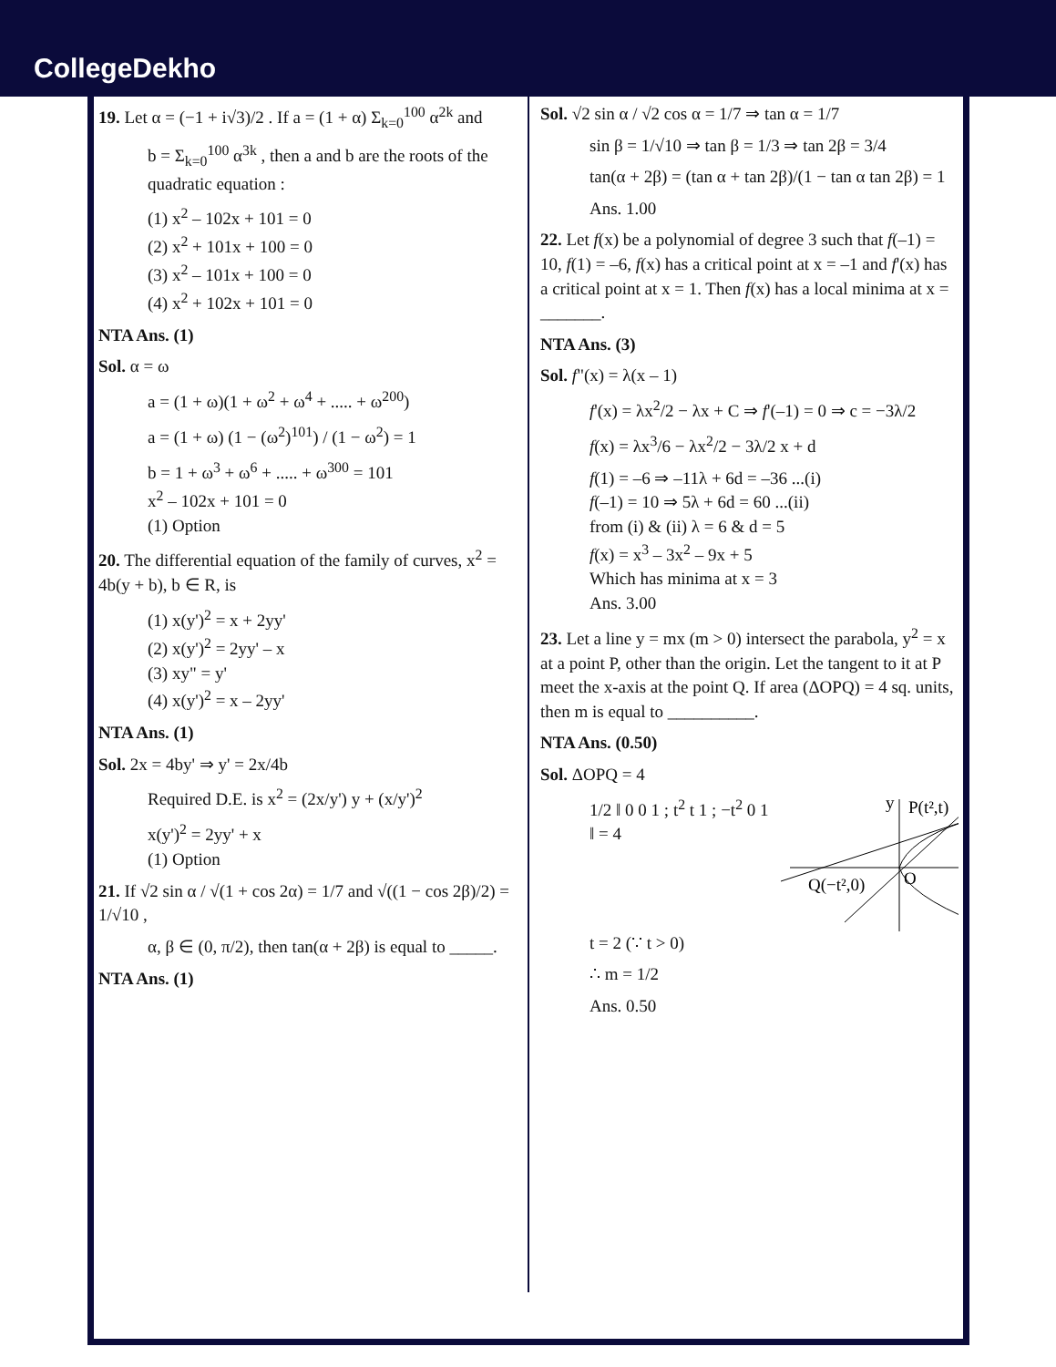CollegeDekho
19. Let α = (−1 + i√3)/2 . If a = (1 + α) Σ<sub>k=0</sub><sup>100</sup> α<sup>2k</sup> and
b = Σ<sub>k=0</sub><sup>100</sup> α<sup>3k</sup> , then a and b are the roots of the quadratic equation :
(1) x<sup>2</sup> – 102x + 101 = 0
(2) x<sup>2</sup> + 101x + 100 = 0
(3) x<sup>2</sup> – 101x + 100 = 0
(4) x<sup>2</sup> + 102x + 101 = 0
NTA Ans. (1)
Sol. α = ω
a = (1 + ω)(1 + ω<sup>2</sup> + ω<sup>4</sup> + ..... + ω<sup>200</sup>)
a = (1 + ω) (1 − (ω<sup>2</sup>)<sup>101</sup>) / (1 − ω<sup>2</sup>) = 1
b = 1 + ω<sup>3</sup> + ω<sup>6</sup> + ..... + ω<sup>300</sup> = 101
x<sup>2</sup> – 102x + 101 = 0
(1) Option
20. The differential equation of the family of curves, x<sup>2</sup> = 4b(y + b), b ∈ R, is
(1) x(y')<sup>2</sup> = x + 2yy'
(2) x(y')<sup>2</sup> = 2yy' – x
(3) xy" = y'
(4) x(y')<sup>2</sup> = x – 2yy'
NTA Ans. (1)
Sol. 2x = 4by' ⇒ y' = 2x/4b
Required D.E. is x<sup>2</sup> = (2x/y') y + (x/y')<sup>2</sup>
x(y')<sup>2</sup> = 2yy' + x
(1) Option
21. If √2 sin α / √(1 + cos 2α) = 1/7 and √((1 − cos 2β)/2) = 1/√10 ,
α, β ∈ (0, π/2), then tan(α + 2β) is equal to _____.
NTA Ans. (1)
Sol. √2 sin α / √2 cos α = 1/7 ⇒ tan α = 1/7
sin β = 1/√10 ⇒ tan β = 1/3 ⇒ tan 2β = 3/4
tan(α + 2β) = (tan α + tan 2β)/(1 − tan α tan 2β) = 1
Ans. 1.00
22. Let f(x) be a polynomial of degree 3 such that f(–1) = 10, f(1) = –6, f(x) has a critical point at x = –1 and f'(x) has a critical point at x = 1. Then f(x) has a local minima at x = _______.
NTA Ans. (3)
Sol. f"(x) = λ(x – 1)
f'(x) = λx<sup>2</sup>/2 − λx + C ⇒ f'(–1) = 0 ⇒ c = −3λ/2
f(x) = λx<sup>3</sup>/6 − λx<sup>2</sup>/2 − 3λ/2 x + d
f(1) = –6 ⇒ –11λ + 6d = –36 ...(i)
f(–1) = 10 ⇒ 5λ + 6d = 60 ...(ii)
from (i) & (ii) λ = 6 & d = 5
f(x) = x<sup>3</sup> – 3x<sup>2</sup> – 9x + 5
Which has minima at x = 3
Ans. 3.00
23. Let a line y = mx (m > 0) intersect the parabola, y<sup>2</sup> = x at a point P, other than the origin. Let the tangent to it at P meet the x-axis at the point Q. If area (ΔOPQ) = 4 sq. units, then m is equal to __________.
NTA Ans. (0.50)
Sol. ΔOPQ = 4
1/2 ‖ 0 0 1 ; t<sup>2</sup> t 1 ; −t<sup>2</sup> 0 1 ‖ = 4
y
P(t²,t)
Q(−t²,0)
O
t = 2 (∵ t > 0)
∴ m = 1/2
Ans. 0.50